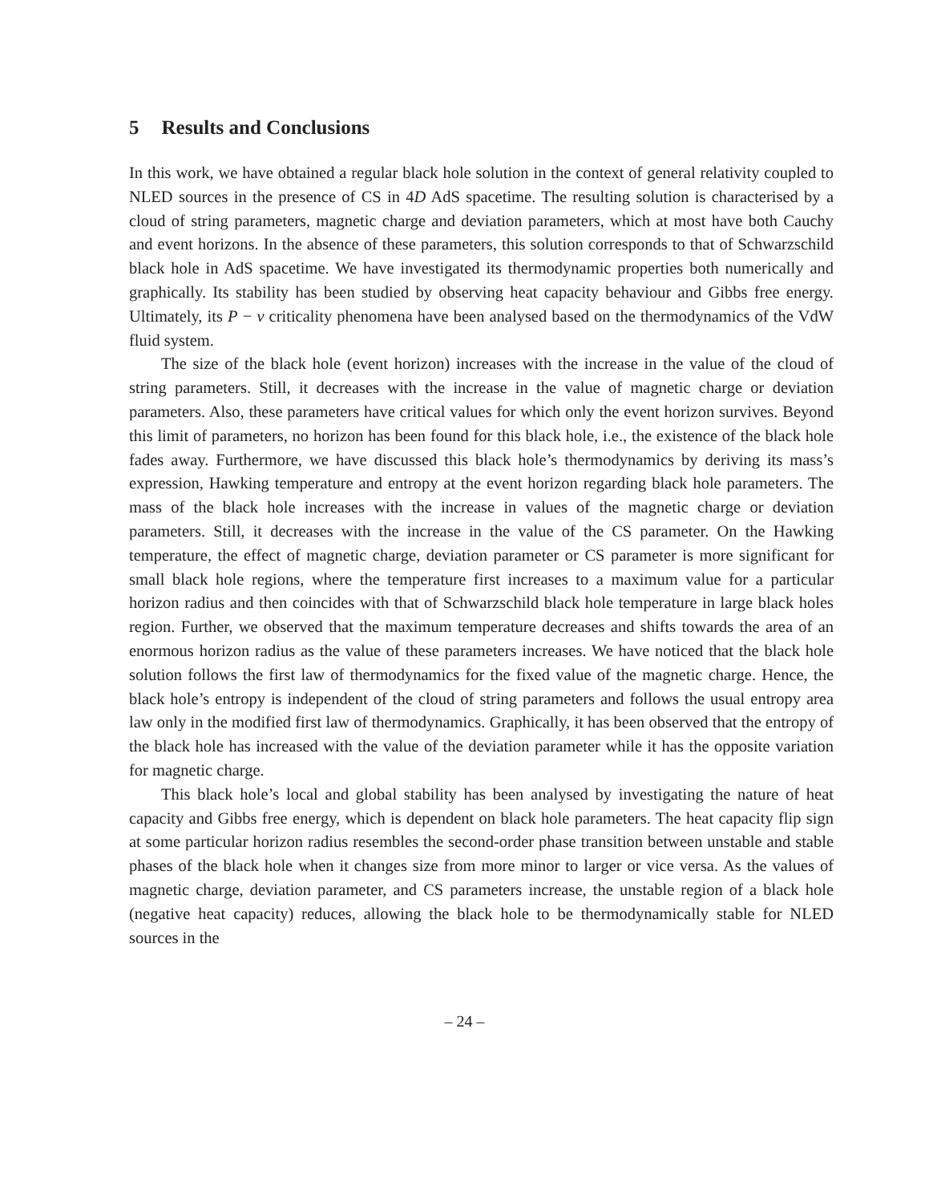5 Results and Conclusions
In this work, we have obtained a regular black hole solution in the context of general relativity coupled to NLED sources in the presence of CS in 4D AdS spacetime. The resulting solution is characterised by a cloud of string parameters, magnetic charge and deviation parameters, which at most have both Cauchy and event horizons. In the absence of these parameters, this solution corresponds to that of Schwarzschild black hole in AdS spacetime. We have investigated its thermodynamic properties both numerically and graphically. Its stability has been studied by observing heat capacity behaviour and Gibbs free energy. Ultimately, its P − v criticality phenomena have been analysed based on the thermodynamics of the VdW fluid system.
The size of the black hole (event horizon) increases with the increase in the value of the cloud of string parameters. Still, it decreases with the increase in the value of magnetic charge or deviation parameters. Also, these parameters have critical values for which only the event horizon survives. Beyond this limit of parameters, no horizon has been found for this black hole, i.e., the existence of the black hole fades away. Furthermore, we have discussed this black hole’s thermodynamics by deriving its mass’s expression, Hawking temperature and entropy at the event horizon regarding black hole parameters. The mass of the black hole increases with the increase in values of the magnetic charge or deviation parameters. Still, it decreases with the increase in the value of the CS parameter. On the Hawking temperature, the effect of magnetic charge, deviation parameter or CS parameter is more significant for small black hole regions, where the temperature first increases to a maximum value for a particular horizon radius and then coincides with that of Schwarzschild black hole temperature in large black holes region. Further, we observed that the maximum temperature decreases and shifts towards the area of an enormous horizon radius as the value of these parameters increases. We have noticed that the black hole solution follows the first law of thermodynamics for the fixed value of the magnetic charge. Hence, the black hole’s entropy is independent of the cloud of string parameters and follows the usual entropy area law only in the modified first law of thermodynamics. Graphically, it has been observed that the entropy of the black hole has increased with the value of the deviation parameter while it has the opposite variation for magnetic charge.
This black hole’s local and global stability has been analysed by investigating the nature of heat capacity and Gibbs free energy, which is dependent on black hole parameters. The heat capacity flip sign at some particular horizon radius resembles the second-order phase transition between unstable and stable phases of the black hole when it changes size from more minor to larger or vice versa. As the values of magnetic charge, deviation parameter, and CS parameters increase, the unstable region of a black hole (negative heat capacity) reduces, allowing the black hole to be thermodynamically stable for NLED sources in the
– 24 –